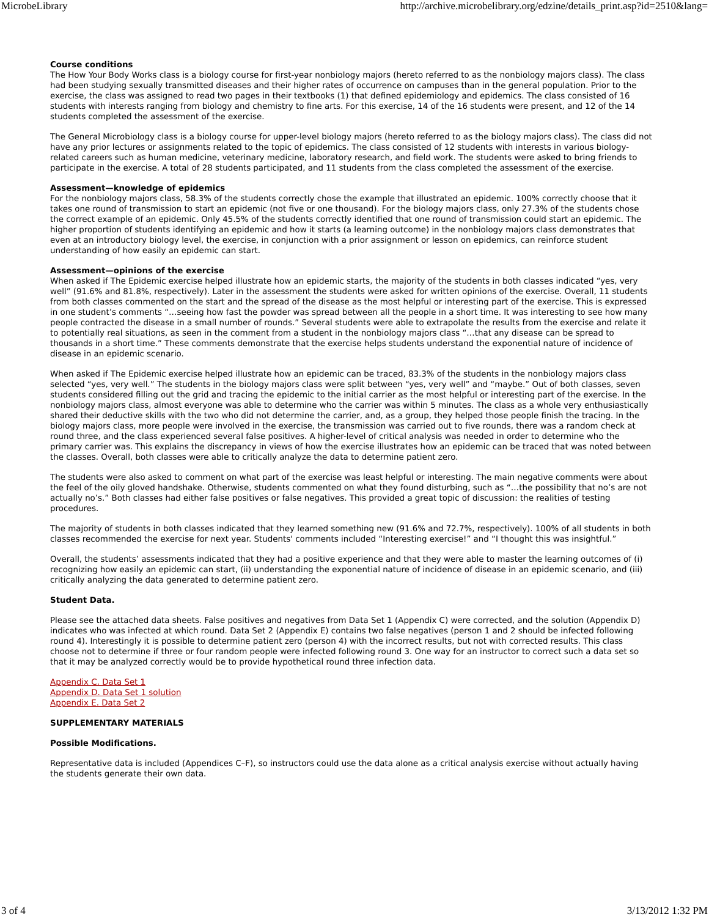MicrobeLibrary http://archive.microbelibrary.org/edzine/details_print.asp?id=2510&lang=
Course conditions
The How Your Body Works class is a biology course for first-year nonbiology majors (hereto referred to as the nonbiology majors class). The class had been studying sexually transmitted diseases and their higher rates of occurrence on campuses than in the general population. Prior to the exercise, the class was assigned to read two pages in their textbooks (1) that defined epidemiology and epidemics. The class consisted of 16 students with interests ranging from biology and chemistry to fine arts. For this exercise, 14 of the 16 students were present, and 12 of the 14 students completed the assessment of the exercise.
The General Microbiology class is a biology course for upper-level biology majors (hereto referred to as the biology majors class). The class did not have any prior lectures or assignments related to the topic of epidemics. The class consisted of 12 students with interests in various biology-related careers such as human medicine, veterinary medicine, laboratory research, and field work. The students were asked to bring friends to participate in the exercise. A total of 28 students participated, and 11 students from the class completed the assessment of the exercise.
Assessment—knowledge of epidemics
For the nonbiology majors class, 58.3% of the students correctly chose the example that illustrated an epidemic. 100% correctly choose that it takes one round of transmission to start an epidemic (not five or one thousand). For the biology majors class, only 27.3% of the students chose the correct example of an epidemic. Only 45.5% of the students correctly identified that one round of transmission could start an epidemic. The higher proportion of students identifying an epidemic and how it starts (a learning outcome) in the nonbiology majors class demonstrates that even at an introductory biology level, the exercise, in conjunction with a prior assignment or lesson on epidemics, can reinforce student understanding of how easily an epidemic can start.
Assessment—opinions of the exercise
When asked if The Epidemic exercise helped illustrate how an epidemic starts, the majority of the students in both classes indicated “yes, very well” (91.6% and 81.8%, respectively). Later in the assessment the students were asked for written opinions of the exercise. Overall, 11 students from both classes commented on the start and the spread of the disease as the most helpful or interesting part of the exercise. This is expressed in one student’s comments “…seeing how fast the powder was spread between all the people in a short time. It was interesting to see how many people contracted the disease in a small number of rounds.” Several students were able to extrapolate the results from the exercise and relate it to potentially real situations, as seen in the comment from a student in the nonbiology majors class “…that any disease can be spread to thousands in a short time.” These comments demonstrate that the exercise helps students understand the exponential nature of incidence of disease in an epidemic scenario.
When asked if The Epidemic exercise helped illustrate how an epidemic can be traced, 83.3% of the students in the nonbiology majors class selected “yes, very well.” The students in the biology majors class were split between “yes, very well” and “maybe.” Out of both classes, seven students considered filling out the grid and tracing the epidemic to the initial carrier as the most helpful or interesting part of the exercise. In the nonbiology majors class, almost everyone was able to determine who the carrier was within 5 minutes. The class as a whole very enthusiastically shared their deductive skills with the two who did not determine the carrier, and, as a group, they helped those people finish the tracing. In the biology majors class, more people were involved in the exercise, the transmission was carried out to five rounds, there was a random check at round three, and the class experienced several false positives. A higher-level of critical analysis was needed in order to determine who the primary carrier was. This explains the discrepancy in views of how the exercise illustrates how an epidemic can be traced that was noted between the classes. Overall, both classes were able to critically analyze the data to determine patient zero.
The students were also asked to comment on what part of the exercise was least helpful or interesting. The main negative comments were about the feel of the oily gloved handshake. Otherwise, students commented on what they found disturbing, such as “…the possibility that no’s are not actually no’s.” Both classes had either false positives or false negatives. This provided a great topic of discussion: the realities of testing procedures.
The majority of students in both classes indicated that they learned something new (91.6% and 72.7%, respectively). 100% of all students in both classes recommended the exercise for next year. Students' comments included “Interesting exercise!” and “I thought this was insightful.”
Overall, the students’ assessments indicated that they had a positive experience and that they were able to master the learning outcomes of (i) recognizing how easily an epidemic can start, (ii) understanding the exponential nature of incidence of disease in an epidemic scenario, and (iii) critically analyzing the data generated to determine patient zero.
Student Data.
Please see the attached data sheets. False positives and negatives from Data Set 1 (Appendix C) were corrected, and the solution (Appendix D) indicates who was infected at which round. Data Set 2 (Appendix E) contains two false negatives (person 1 and 2 should be infected following round 4). Interestingly it is possible to determine patient zero (person 4) with the incorrect results, but not with corrected results. This class choose not to determine if three or four random people were infected following round 3. One way for an instructor to correct such a data set so that it may be analyzed correctly would be to provide hypothetical round three infection data.
Appendix C. Data Set 1
Appendix D. Data Set 1 solution
Appendix E. Data Set 2
SUPPLEMENTARY MATERIALS
Possible Modifications.
Representative data is included (Appendices C–F), so instructors could use the data alone as a critical analysis exercise without actually having the students generate their own data.
3 of 4 3/13/2012 1:32 PM